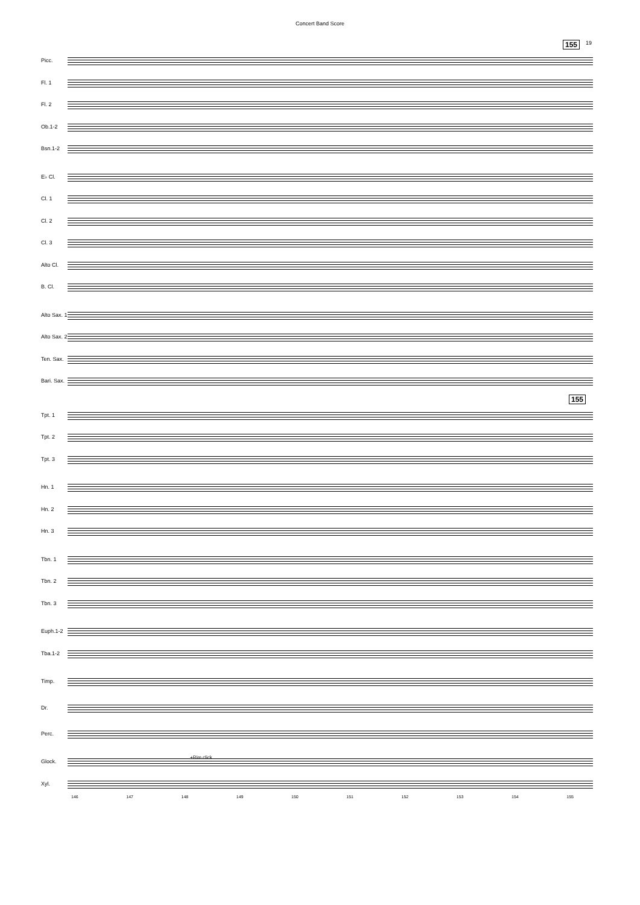Concert Band Score
155 19
Picc.
Fl. 1
Fl. 2
Ob.1-2
Bsn.1-2
E♭ Cl.
Cl. 1
Cl. 2
Cl. 3
Alto Cl.
B. Cl.
Alto Sax. 1
Alto Sax. 2
Ten. Sax.
Bari. Sax.
155
Tpt. 1
Tpt. 2
Tpt. 3
Hn. 1
Hn. 2
Hn. 3
Tbn. 1
Tbn. 2
Tbn. 3
Euph.1-2
Tba.1-2
Timp.
Dr.
Perc.
Glock.
Xyl.
146 147 148 149 150 151 152 153 154 155
+Rim click